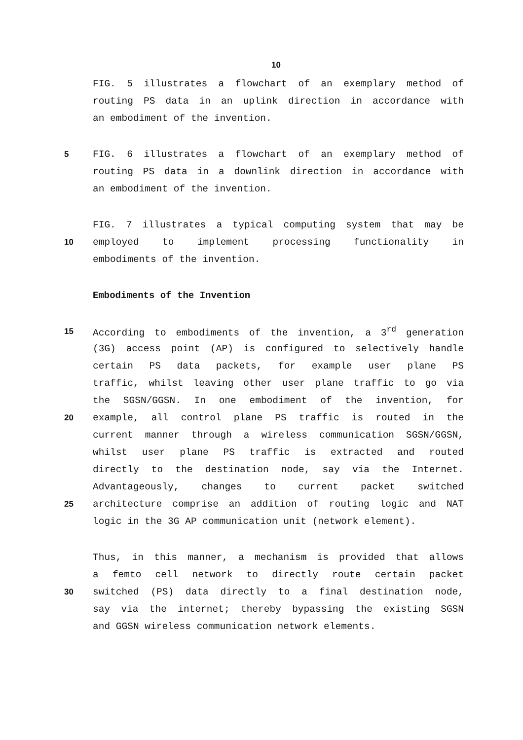10
FIG. 5 illustrates a flowchart of an exemplary method of
routing PS data in an uplink direction in accordance with
an embodiment of the invention.
5 FIG. 6 illustrates a flowchart of an exemplary method of
routing PS data in a downlink direction in accordance with
an embodiment of the invention.
FIG. 7 illustrates a typical computing system that may be
10 employed to implement processing functionality in
embodiments of the invention.
Embodiments of the Invention
15 According to embodiments of the invention, a 3<sup>rd</sup> generation
(3G) access point (AP) is configured to selectively handle
certain PS data packets, for example user plane PS
traffic, whilst leaving other user plane traffic to go via
the SGSN/GGSN. In one embodiment of the invention, for
20 example, all control plane PS traffic is routed in the
current manner through a wireless communication SGSN/GGSN,
whilst user plane PS traffic is extracted and routed
directly to the destination node, say via the Internet.
Advantageously, changes to current packet switched
25 architecture comprise an addition of routing logic and NAT
logic in the 3G AP communication unit (network element).
Thus, in this manner, a mechanism is provided that allows
a femto cell network to directly route certain packet
30 switched (PS) data directly to a final destination node,
say via the internet; thereby bypassing the existing SGSN
and GGSN wireless communication network elements.